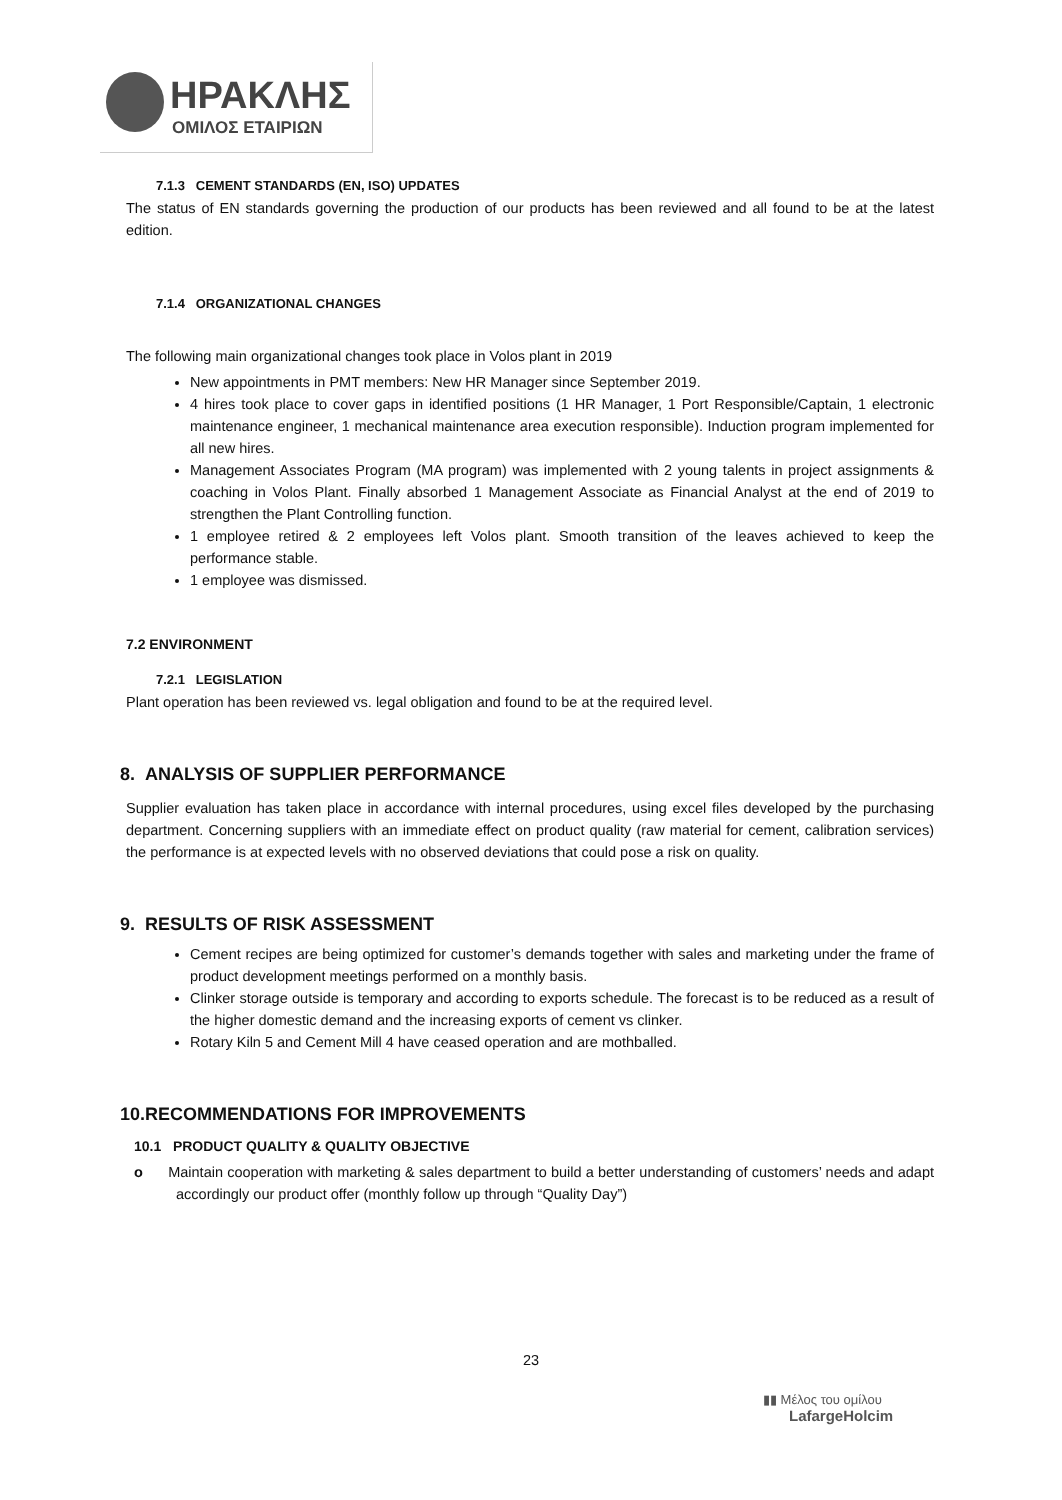ΗΡΑΚΛΗΣ
ΟΜΙΛΟΣ ΕΤΑΙΡΙΩΝ
7.1.3 CEMENT STANDARDS (EN, ISO) UPDATES
The status of EN standards governing the production of our products has been reviewed and all found to be at the latest edition.
7.1.4 ORGANIZATIONAL CHANGES
The following main organizational changes took place in Volos plant in 2019
New appointments in PMT members: New HR Manager since September 2019.
4 hires took place to cover gaps in identified positions (1 HR Manager, 1 Port Responsible/Captain, 1 electronic maintenance engineer, 1 mechanical maintenance area execution responsible). Induction program implemented for all new hires.
Management Associates Program (MA program) was implemented with 2 young talents in project assignments & coaching in Volos Plant. Finally absorbed 1 Management Associate as Financial Analyst at the end of 2019 to strengthen the Plant Controlling function.
1 employee retired & 2 employees left Volos plant. Smooth transition of the leaves achieved to keep the performance stable.
1 employee was dismissed.
7.2 ENVIRONMENT
7.2.1 LEGISLATION
Plant operation has been reviewed vs. legal obligation and found to be at the required level.
8. ANALYSIS OF SUPPLIER PERFORMANCE
Supplier evaluation has taken place in accordance with internal procedures, using excel files developed by the purchasing department. Concerning suppliers with an immediate effect on product quality (raw material for cement, calibration services) the performance is at expected levels with no observed deviations that could pose a risk on quality.
9. RESULTS OF RISK ASSESSMENT
Cement recipes are being optimized for customer’s demands together with sales and marketing under the frame of product development meetings performed on a monthly basis.
Clinker storage outside is temporary and according to exports schedule. The forecast is to be reduced as a result of the higher domestic demand and the increasing exports of cement vs clinker.
Rotary Kiln 5 and Cement Mill 4 have ceased operation and are mothballed.
10.RECOMMENDATIONS FOR IMPROVEMENTS
10.1 PRODUCT QUALITY & QUALITY OBJECTIVE
o Maintain cooperation with marketing & sales department to build a better understanding of customers’ needs and adapt accordingly our product offer (monthly follow up through “Quality Day”)
23
▮▮ Μέλος του ομίλου
LafargeHolcim